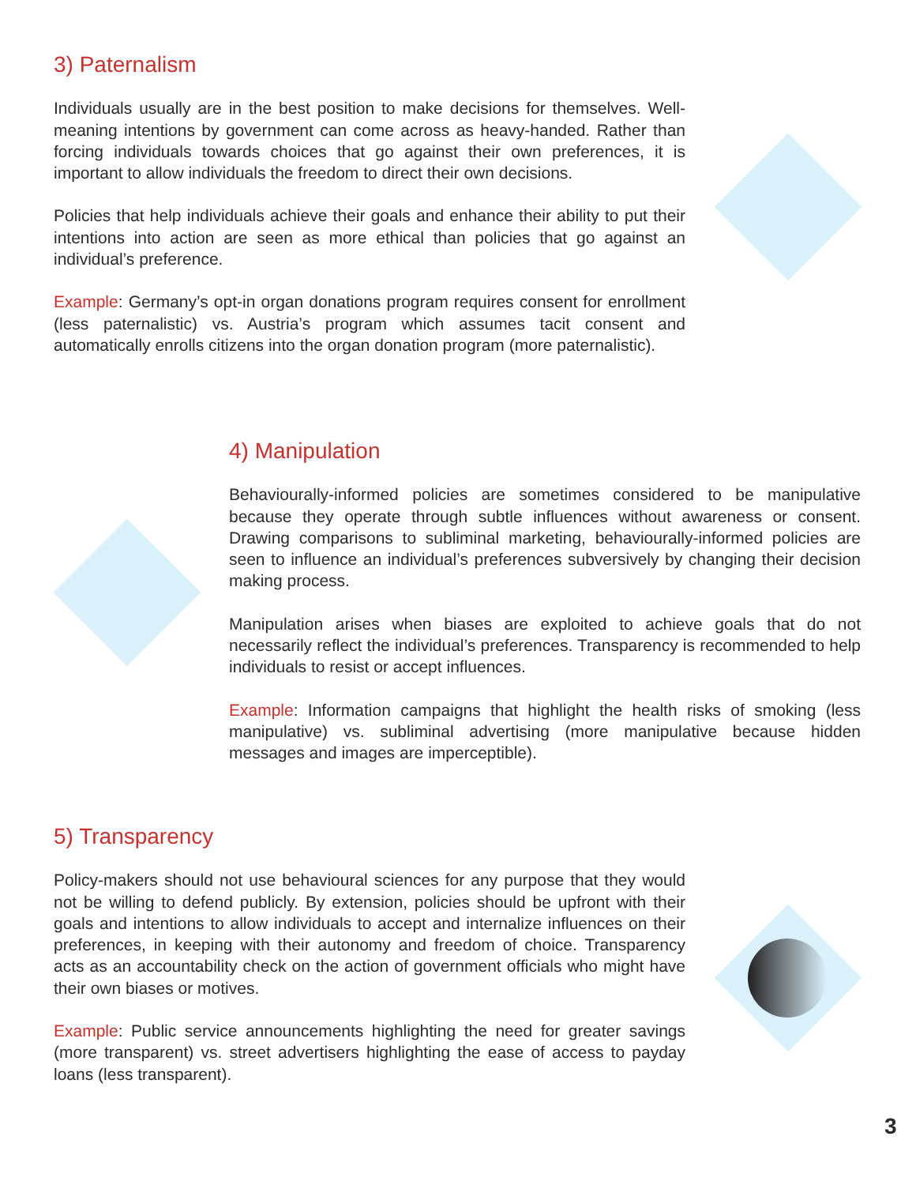3) Paternalism
Individuals usually are in the best position to make decisions for themselves. Well-meaning intentions by government can come across as heavy-handed. Rather than forcing individuals towards choices that go against their own preferences, it is important to allow individuals the freedom to direct their own decisions.
Policies that help individuals achieve their goals and enhance their ability to put their intentions into action are seen as more ethical than policies that go against an individual’s preference.
Example: Germany’s opt-in organ donations program requires consent for enrollment (less paternalistic) vs. Austria’s program which assumes tacit consent and automatically enrolls citizens into the organ donation program (more paternalistic).
4) Manipulation
Behaviourally-informed policies are sometimes considered to be manipulative because they operate through subtle influences without awareness or consent. Drawing comparisons to subliminal marketing, behaviourally-informed policies are seen to influence an individual’s preferences subversively by changing their decision making process.
Manipulation arises when biases are exploited to achieve goals that do not necessarily reflect the individual’s preferences. Transparency is recommended to help individuals to resist or accept influences.
Example: Information campaigns that highlight the health risks of smoking (less manipulative) vs. subliminal advertising (more manipulative because hidden messages and images are imperceptible).
5) Transparency
Policy-makers should not use behavioural sciences for any purpose that they would not be willing to defend publicly. By extension, policies should be upfront with their goals and intentions to allow individuals to accept and internalize influences on their preferences, in keeping with their autonomy and freedom of choice. Transparency acts as an accountability check on the action of government officials who might have their own biases or motives.
Example: Public service announcements highlighting the need for greater savings (more transparent) vs. street advertisers highlighting the ease of access to payday loans (less transparent).
3